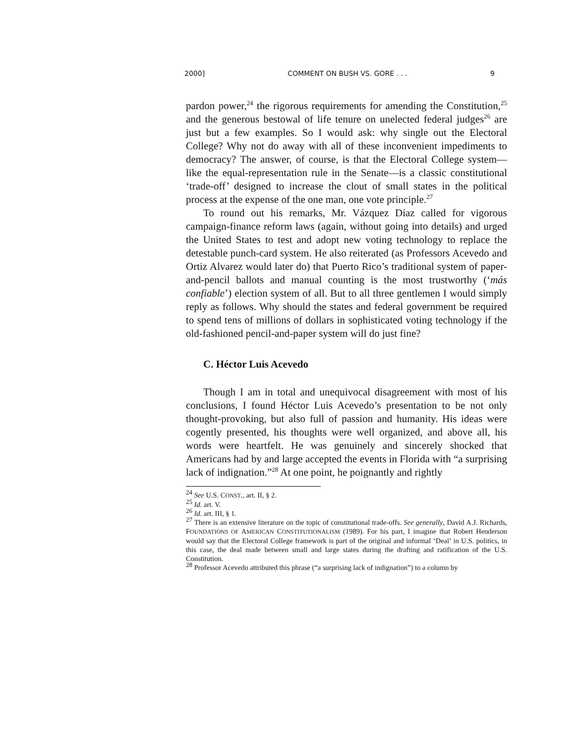2000] COMMENT ON BUSH VS. GORE . . . 9
pardon power,<sup>24</sup> the rigorous requirements for amending the Constitution,<sup>25</sup> and the generous bestowal of life tenure on unelected federal judges<sup>26</sup> are just but a few examples. So I would ask: why single out the Electoral College? Why not do away with all of these inconvenient impediments to democracy? The answer, of course, is that the Electoral College system—like the equal-representation rule in the Senate—is a classic constitutional ‘trade-off’ designed to increase the clout of small states in the political process at the expense of the one man, one vote principle.<sup>27</sup>
To round out his remarks, Mr. Vázquez Díaz called for vigorous campaign-finance reform laws (again, without going into details) and urged the United States to test and adopt new voting technology to replace the detestable punch-card system. He also reiterated (as Professors Acevedo and Ortiz Alvarez would later do) that Puerto Rico’s traditional system of paper-and-pencil ballots and manual counting is the most trustworthy (‘más confiable’) election system of all. But to all three gentlemen I would simply reply as follows. Why should the states and federal government be required to spend tens of millions of dollars in sophisticated voting technology if the old-fashioned pencil-and-paper system will do just fine?
C. Héctor Luis Acevedo
Though I am in total and unequivocal disagreement with most of his conclusions, I found Héctor Luis Acevedo’s presentation to be not only thought-provoking, but also full of passion and humanity. His ideas were cogently presented, his thoughts were well organized, and above all, his words were heartfelt. He was genuinely and sincerely shocked that Americans had by and large accepted the events in Florida with “a surprising lack of indignation.”<sup>28</sup> At one point, he poignantly and rightly
<sup>24</sup> See U.S. CONST., art. II, § 2.
<sup>25</sup> Id. art. V.
<sup>26</sup> Id. art. III, § 1.
<sup>27</sup> There is an extensive literature on the topic of constitutional trade-offs. See generally, David A.J. Richards, FOUNDATIONS OF AMERICAN CONSTITUTIONALISM (1989). For his part, I imagine that Robert Henderson would say that the Electoral College framework is part of the original and informal ‘Deal’ in U.S. politics, in this case, the deal made between small and large states during the drafting and ratification of the U.S. Constitution.
<sup>28</sup> Professor Acevedo attributed this phrase (“a surprising lack of indignation”) to a column by